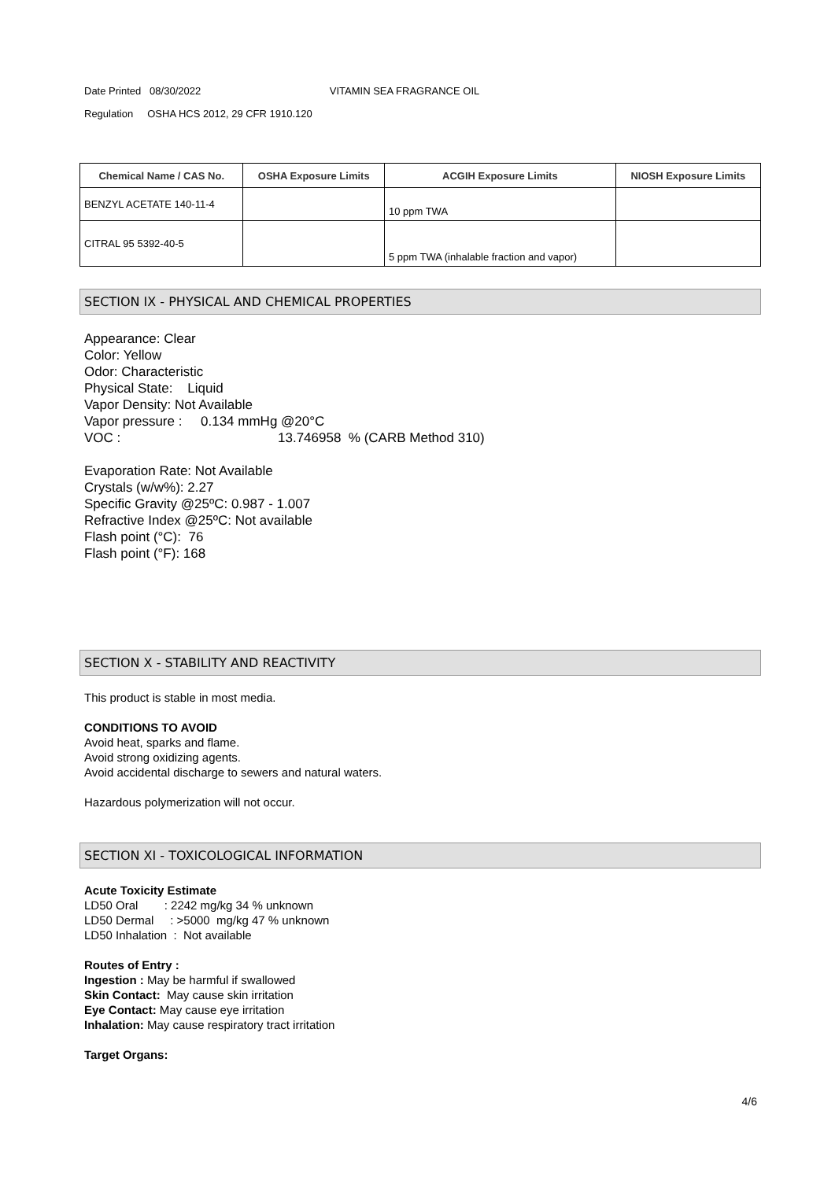Date Printed 08/30/2022 VITAMIN SEA FRAGRANCE OIL
Regulation OSHA HCS 2012, 29 CFR 1910.120
| Chemical Name / CAS No. | OSHA Exposure Limits | ACGIH Exposure Limits | NIOSH Exposure Limits |
| --- | --- | --- | --- |
| BENZYL ACETATE 140-11-4 | | 10 ppm TWA | |
| CITRAL 95 5392-40-5 | | 5 ppm TWA (inhalable fraction and vapor) | |
SECTION IX - PHYSICAL AND CHEMICAL PROPERTIES
Appearance: Clear
Color: Yellow
Odor: Characteristic
Physical State: Liquid
Vapor Density: Not Available
Vapor pressure : 0.134 mmHg @20°C
VOC : 13.746958 % (CARB Method 310)
Evaporation Rate: Not Available
Crystals (w/w%): 2.27
Specific Gravity @25ºC: 0.987 - 1.007
Refractive Index @25ºC: Not available
Flash point (°C): 76
Flash point (°F): 168
SECTION X - STABILITY AND REACTIVITY
This product is stable in most media.
CONDITIONS TO AVOID
Avoid heat, sparks and flame.
Avoid strong oxidizing agents.
Avoid accidental discharge to sewers and natural waters.
Hazardous polymerization will not occur.
SECTION XI - TOXICOLOGICAL INFORMATION
Acute Toxicity Estimate
LD50 Oral : 2242 mg/kg 34 % unknown
LD50 Dermal : >5000 mg/kg 47 % unknown
LD50 Inhalation : Not available
Routes of Entry :
Ingestion : May be harmful if swallowed
Skin Contact: May cause skin irritation
Eye Contact: May cause eye irritation
Inhalation: May cause respiratory tract irritation
Target Organs:
4/6